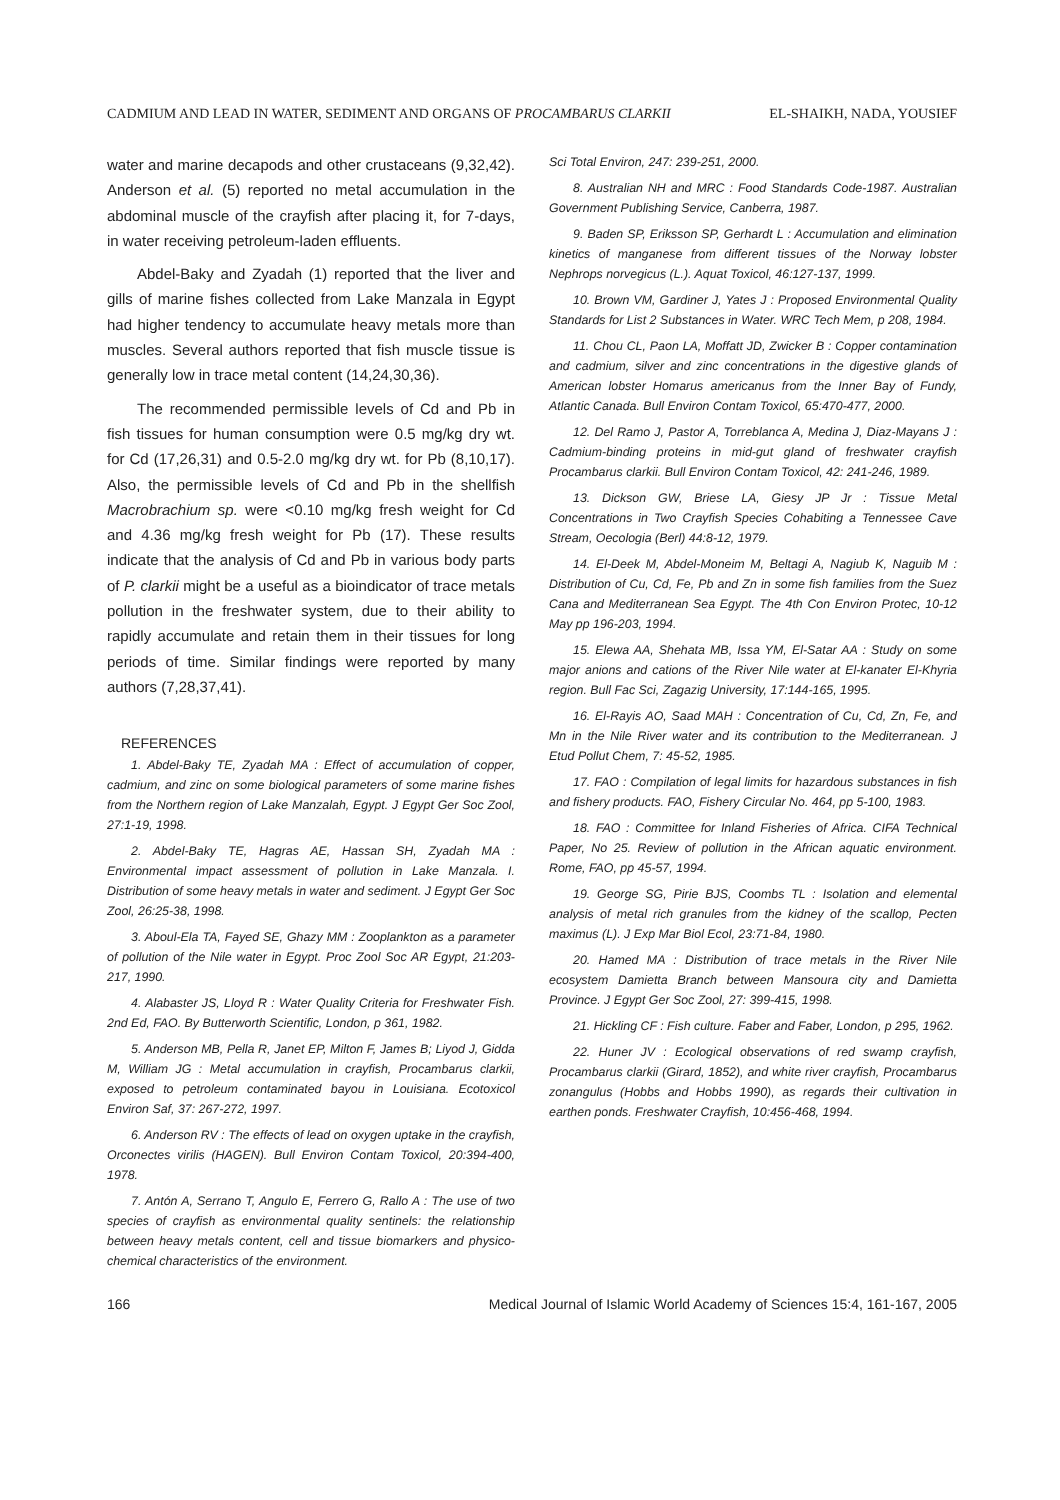CADMIUM AND LEAD IN WATER, SEDIMENT AND ORGANS OF PROCAMBARUS CLARKII EL-SHAIKH, NADA, YOUSIEF
water and marine decapods and other crustaceans (9,32,42). Anderson et al. (5) reported no metal accumulation in the abdominal muscle of the crayfish after placing it, for 7-days, in water receiving petroleum-laden effluents.
Abdel-Baky and Zyadah (1) reported that the liver and gills of marine fishes collected from Lake Manzala in Egypt had higher tendency to accumulate heavy metals more than muscles. Several authors reported that fish muscle tissue is generally low in trace metal content (14,24,30,36).
The recommended permissible levels of Cd and Pb in fish tissues for human consumption were 0.5 mg/kg dry wt. for Cd (17,26,31) and 0.5-2.0 mg/kg dry wt. for Pb (8,10,17). Also, the permissible levels of Cd and Pb in the shellfish Macrobrachium sp. were <0.10 mg/kg fresh weight for Cd and 4.36 mg/kg fresh weight for Pb (17). These results indicate that the analysis of Cd and Pb in various body parts of P. clarkii might be a useful as a bioindicator of trace metals pollution in the freshwater system, due to their ability to rapidly accumulate and retain them in their tissues for long periods of time. Similar findings were reported by many authors (7,28,37,41).
REFERENCES
1. Abdel-Baky TE, Zyadah MA : Effect of accumulation of copper, cadmium, and zinc on some biological parameters of some marine fishes from the Northern region of Lake Manzalah, Egypt. J Egypt Ger Soc Zool, 27:1-19, 1998.
2. Abdel-Baky TE, Hagras AE, Hassan SH, Zyadah MA : Environmental impact assessment of pollution in Lake Manzala. I. Distribution of some heavy metals in water and sediment. J Egypt Ger Soc Zool, 26:25-38, 1998.
3. Aboul-Ela TA, Fayed SE, Ghazy MM : Zooplankton as a parameter of pollution of the Nile water in Egypt. Proc Zool Soc AR Egypt, 21:203-217, 1990.
4. Alabaster JS, Lloyd R : Water Quality Criteria for Freshwater Fish. 2nd Ed, FAO. By Butterworth Scientific, London, p 361, 1982.
5. Anderson MB, Pella R, Janet EP, Milton F, James B; Liyod J, Gidda M, William JG : Metal accumulation in crayfish, Procambarus clarkii, exposed to petroleum contaminated bayou in Louisiana. Ecotoxicol Environ Saf, 37: 267-272, 1997.
6. Anderson RV : The effects of lead on oxygen uptake in the crayfish, Orconectes virilis (HAGEN). Bull Environ Contam Toxicol, 20:394-400, 1978.
7. Antón A, Serrano T, Angulo E, Ferrero G, Rallo A : The use of two species of crayfish as environmental quality sentinels: the relationship between heavy metals content, cell and tissue biomarkers and physico-chemical characteristics of the environment.
Sci Total Environ, 247: 239-251, 2000.
8. Australian NH and MRC : Food Standards Code-1987. Australian Government Publishing Service, Canberra, 1987.
9. Baden SP, Eriksson SP, Gerhardt L : Accumulation and elimination kinetics of manganese from different tissues of the Norway lobster Nephrops norvegicus (L.). Aquat Toxicol, 46:127-137, 1999.
10. Brown VM, Gardiner J, Yates J : Proposed Environmental Quality Standards for List 2 Substances in Water. WRC Tech Mem, p 208, 1984.
11. Chou CL, Paon LA, Moffatt JD, Zwicker B : Copper contamination and cadmium, silver and zinc concentrations in the digestive glands of American lobster Homarus americanus from the Inner Bay of Fundy, Atlantic Canada. Bull Environ Contam Toxicol, 65:470-477, 2000.
12. Del Ramo J, Pastor A, Torreblanca A, Medina J, Diaz-Mayans J : Cadmium-binding proteins in mid-gut gland of freshwater crayfish Procambarus clarkii. Bull Environ Contam Toxicol, 42: 241-246, 1989.
13. Dickson GW, Briese LA, Giesy JP Jr : Tissue Metal Concentrations in Two Crayfish Species Cohabiting a Tennessee Cave Stream, Oecologia (Berl) 44:8-12, 1979.
14. El-Deek M, Abdel-Moneim M, Beltagi A, Nagiub K, Naguib M : Distribution of Cu, Cd, Fe, Pb and Zn in some fish families from the Suez Cana and Mediterranean Sea Egypt. The 4th Con Environ Protec, 10-12 May pp 196-203, 1994.
15. Elewa AA, Shehata MB, Issa YM, El-Satar AA : Study on some major anions and cations of the River Nile water at El-kanater El-Khyria region. Bull Fac Sci, Zagazig University, 17:144-165, 1995.
16. El-Rayis AO, Saad MAH : Concentration of Cu, Cd, Zn, Fe, and Mn in the Nile River water and its contribution to the Mediterranean. J Etud Pollut Chem, 7: 45-52, 1985.
17. FAO : Compilation of legal limits for hazardous substances in fish and fishery products. FAO, Fishery Circular No. 464, pp 5-100, 1983.
18. FAO : Committee for Inland Fisheries of Africa. CIFA Technical Paper, No 25. Review of pollution in the African aquatic environment. Rome, FAO, pp 45-57, 1994.
19. George SG, Pirie BJS, Coombs TL : Isolation and elemental analysis of metal rich granules from the kidney of the scallop, Pecten maximus (L). J Exp Mar Biol Ecol, 23:71-84, 1980.
20. Hamed MA : Distribution of trace metals in the River Nile ecosystem Damietta Branch between Mansoura city and Damietta Province. J Egypt Ger Soc Zool, 27: 399-415, 1998.
21. Hickling CF : Fish culture. Faber and Faber, London, p 295, 1962.
22. Huner JV : Ecological observations of red swamp crayfish, Procambarus clarkii (Girard, 1852), and white river crayfish, Procambarus zonangulus (Hobbs and Hobbs 1990), as regards their cultivation in earthen ponds. Freshwater Crayfish, 10:456-468, 1994.
166 Medical Journal of Islamic World Academy of Sciences 15:4, 161-167, 2005